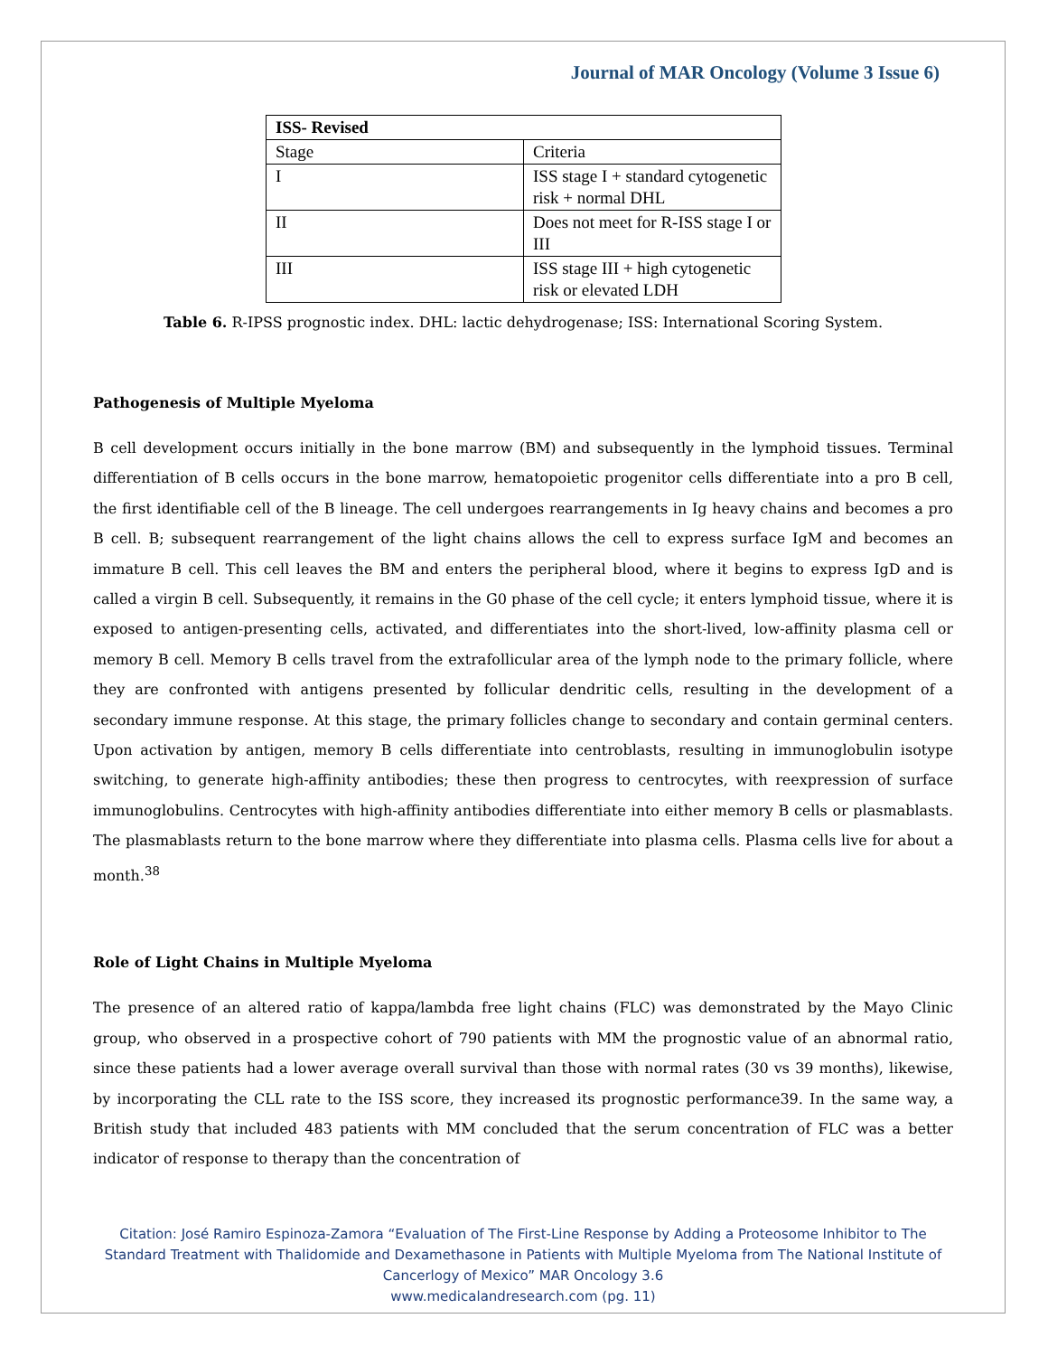Journal of MAR Oncology (Volume 3 Issue 6)
| ISS- Revised | |
| --- | --- |
| Stage | Criteria |
| I | ISS stage I + standard cytogenetic risk + normal DHL |
| II | Does not meet for R-ISS stage I or III |
| III | ISS stage III + high cytogenetic risk or elevated LDH |
Table 6. R-IPSS prognostic index. DHL: lactic dehydrogenase; ISS: International Scoring System.
Pathogenesis of Multiple Myeloma
B cell development occurs initially in the bone marrow (BM) and subsequently in the lymphoid tissues. Terminal differentiation of B cells occurs in the bone marrow, hematopoietic progenitor cells differentiate into a pro B cell, the first identifiable cell of the B lineage. The cell undergoes rearrangements in Ig heavy chains and becomes a pro B cell. B; subsequent rearrangement of the light chains allows the cell to express surface IgM and becomes an immature B cell. This cell leaves the BM and enters the peripheral blood, where it begins to express IgD and is called a virgin B cell. Subsequently, it remains in the G0 phase of the cell cycle; it enters lymphoid tissue, where it is exposed to antigen-presenting cells, activated, and differentiates into the short-lived, low-affinity plasma cell or memory B cell. Memory B cells travel from the extrafollicular area of the lymph node to the primary follicle, where they are confronted with antigens presented by follicular dendritic cells, resulting in the development of a secondary immune response. At this stage, the primary follicles change to secondary and contain germinal centers. Upon activation by antigen, memory B cells differentiate into centroblasts, resulting in immunoglobulin isotype switching, to generate high-affinity antibodies; these then progress to centrocytes, with reexpression of surface immunoglobulins. Centrocytes with high-affinity antibodies differentiate into either memory B cells or plasmablasts. The plasmablasts return to the bone marrow where they differentiate into plasma cells. Plasma cells live for about a month.<sup>38</sup>
Role of Light Chains in Multiple Myeloma
The presence of an altered ratio of kappa/lambda free light chains (FLC) was demonstrated by the Mayo Clinic group, who observed in a prospective cohort of 790 patients with MM the prognostic value of an abnormal ratio, since these patients had a lower average overall survival than those with normal rates (30 vs 39 months), likewise, by incorporating the CLL rate to the ISS score, they increased its prognostic performance39. In the same way, a British study that included 483 patients with MM concluded that the serum concentration of FLC was a better indicator of response to therapy than the concentration of
Citation: José Ramiro Espinoza-Zamora “Evaluation of The First-Line Response by Adding a Proteosome Inhibitor to The Standard Treatment with Thalidomide and Dexamethasone in Patients with Multiple Myeloma from The National Institute of Cancerlogy of Mexico” MAR Oncology 3.6
www.medicalandresearch.com (pg. 11)